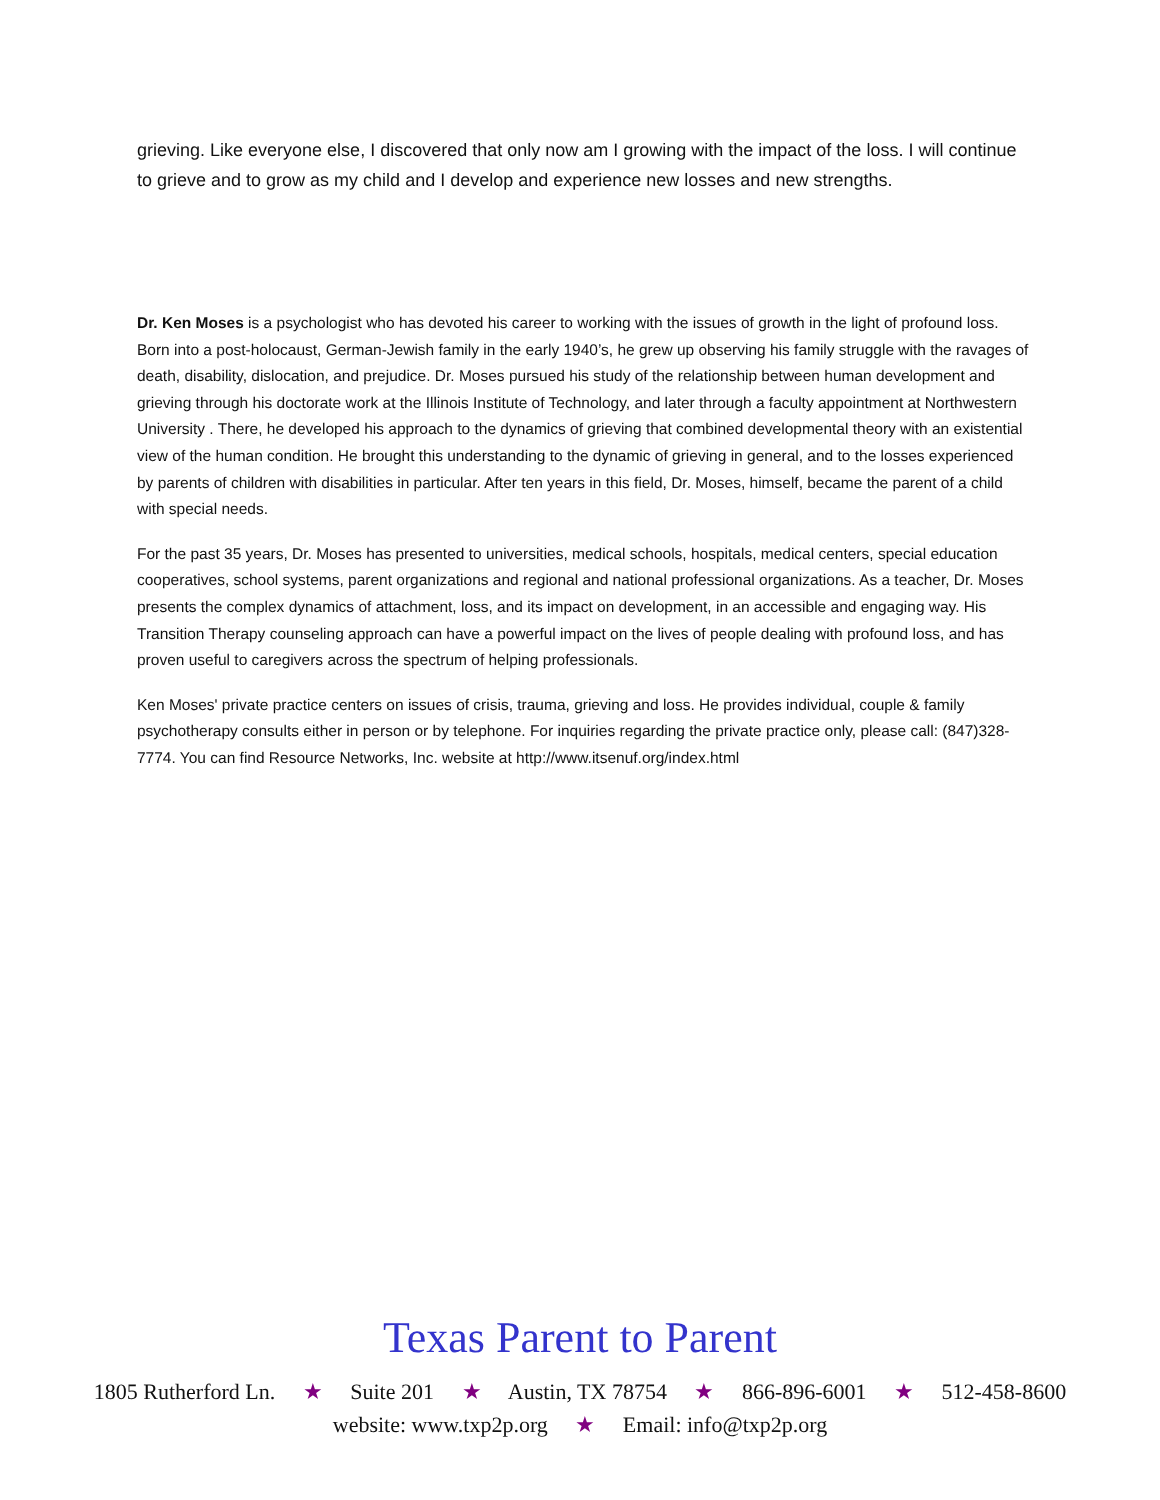grieving. Like everyone else, I discovered that only now am I growing with the impact of the loss. I will continue to grieve and to grow as my child and I develop and experience new losses and new strengths.
Dr. Ken Moses is a psychologist who has devoted his career to working with the issues of growth in the light of profound loss. Born into a post-holocaust, German-Jewish family in the early 1940’s, he grew up observing his family struggle with the ravages of death, disability, dislocation, and prejudice. Dr. Moses pursued his study of the relationship between human development and grieving through his doctorate work at the Illinois Institute of Technology, and later through a faculty appointment at Northwestern University . There, he developed his approach to the dynamics of grieving that combined developmental theory with an existential view of the human condition. He brought this understanding to the dynamic of grieving in general, and to the losses experienced by parents of children with disabilities in particular. After ten years in this field, Dr. Moses, himself, became the parent of a child with special needs.
For the past 35 years, Dr. Moses has presented to universities, medical schools, hospitals, medical centers, special education cooperatives, school systems, parent organizations and regional and national professional organizations. As a teacher, Dr. Moses presents the complex dynamics of attachment, loss, and its impact on development, in an accessible and engaging way. His Transition Therapy counseling approach can have a powerful impact on the lives of people dealing with profound loss, and has proven useful to caregivers across the spectrum of helping professionals.
Ken Moses' private practice centers on issues of crisis, trauma, grieving and loss. He provides individual, couple & family psychotherapy consults either in person or by telephone. For inquiries regarding the private practice only, please call: (847)328-7774. You can find Resource Networks, Inc. website at http://www.itsenuf.org/index.html
Texas Parent to Parent
1805 Rutherford Ln. ★ Suite 201 ★ Austin, TX 78754 ★ 866-896-6001 ★ 512-458-8600
website: www.txp2p.org ★ Email: info@txp2p.org